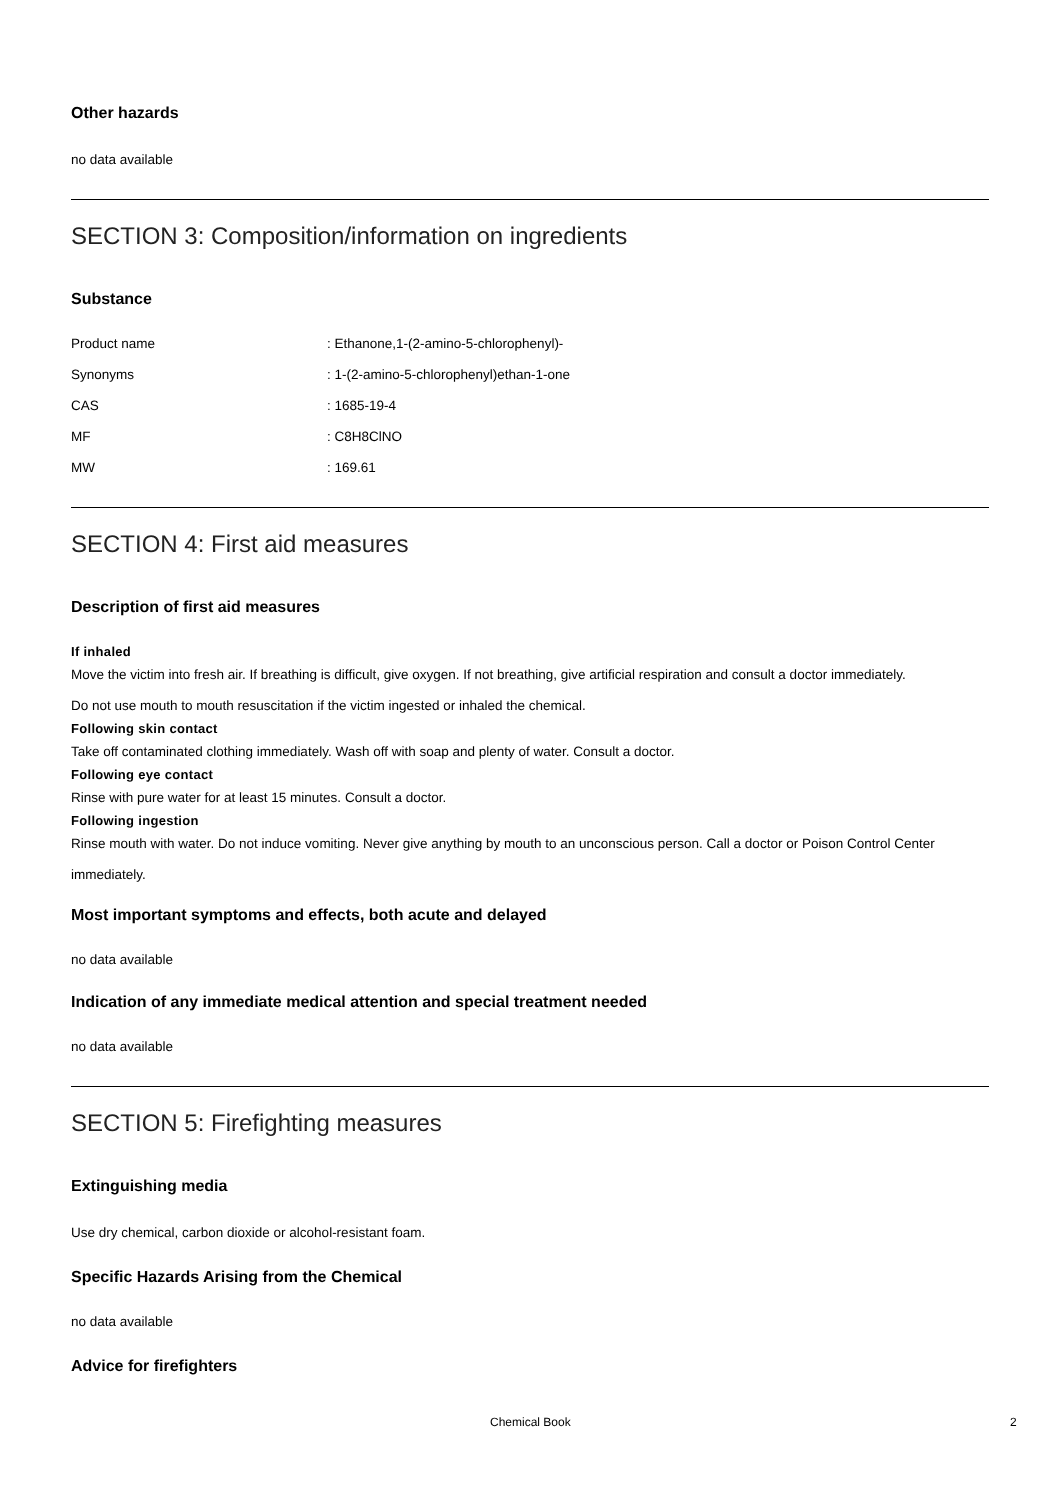Other hazards
no data available
SECTION 3: Composition/information on ingredients
Substance
Product name: Ethanone,1-(2-amino-5-chlorophenyl)-
Synonyms: 1-(2-amino-5-chlorophenyl)ethan-1-one
CAS: 1685-19-4
MF: C8H8ClNO
MW: 169.61
SECTION 4: First aid measures
Description of first aid measures
If inhaled
Move the victim into fresh air. If breathing is difficult, give oxygen. If not breathing, give artificial respiration and consult a doctor immediately.
Do not use mouth to mouth resuscitation if the victim ingested or inhaled the chemical.
Following skin contact
Take off contaminated clothing immediately. Wash off with soap and plenty of water. Consult a doctor.
Following eye contact
Rinse with pure water for at least 15 minutes. Consult a doctor.
Following ingestion
Rinse mouth with water. Do not induce vomiting. Never give anything by mouth to an unconscious person. Call a doctor or Poison Control Center immediately.
Most important symptoms and effects, both acute and delayed
no data available
Indication of any immediate medical attention and special treatment needed
no data available
SECTION 5: Firefighting measures
Extinguishing media
Use dry chemical, carbon dioxide or alcohol-resistant foam.
Specific Hazards Arising from the Chemical
no data available
Advice for firefighters
Chemical Book 2